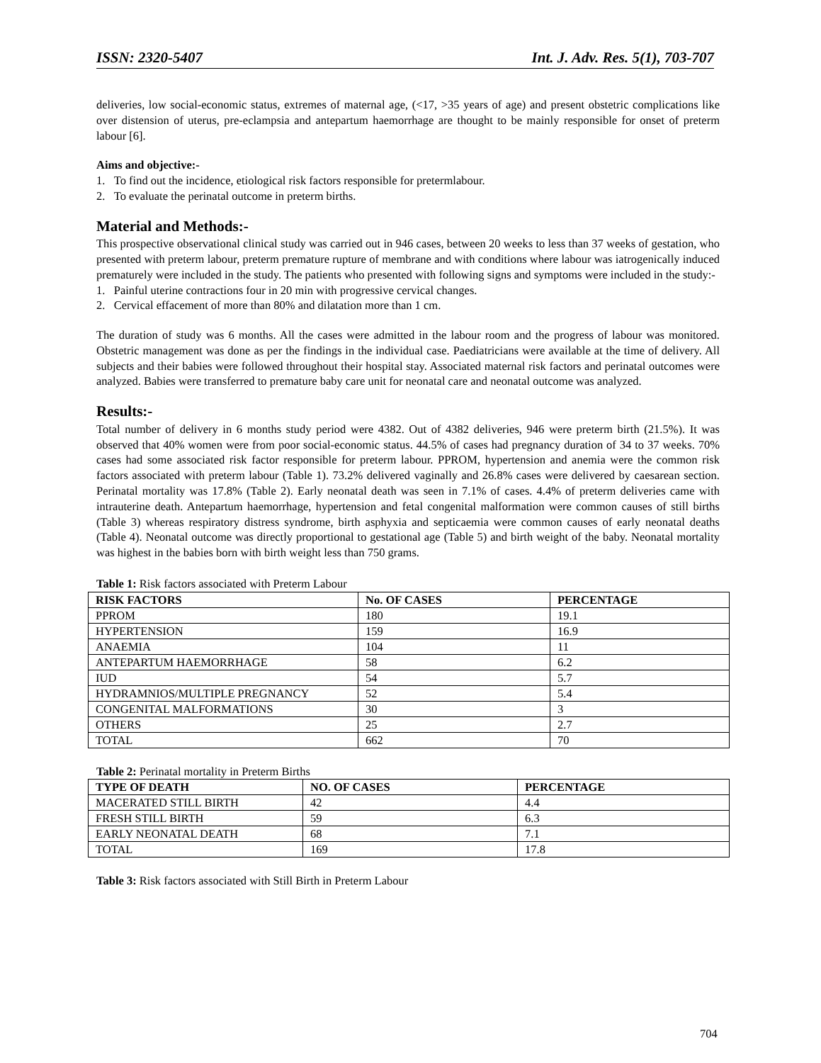ISSN: 2320-5407 Int. J. Adv. Res. 5(1), 703-707
deliveries, low social-economic status, extremes of maternal age, (<17, >35 years of age) and present obstetric complications like over distension of uterus, pre-eclampsia and antepartum haemorrhage are thought to be mainly responsible for onset of preterm labour [6].
Aims and objective:-
1. To find out the incidence, etiological risk factors responsible for pretermlabour.
2. To evaluate the perinatal outcome in preterm births.
Material and Methods:-
This prospective observational clinical study was carried out in 946 cases, between 20 weeks to less than 37 weeks of gestation, who presented with preterm labour, preterm premature rupture of membrane and with conditions where labour was iatrogenically induced prematurely were included in the study. The patients who presented with following signs and symptoms were included in the study:-
1. Painful uterine contractions four in 20 min with progressive cervical changes.
2. Cervical effacement of more than 80% and dilatation more than 1 cm.
The duration of study was 6 months. All the cases were admitted in the labour room and the progress of labour was monitored. Obstetric management was done as per the findings in the individual case. Paediatricians were available at the time of delivery. All subjects and their babies were followed throughout their hospital stay. Associated maternal risk factors and perinatal outcomes were analyzed. Babies were transferred to premature baby care unit for neonatal care and neonatal outcome was analyzed.
Results:-
Total number of delivery in 6 months study period were 4382. Out of 4382 deliveries, 946 were preterm birth (21.5%). It was observed that 40% women were from poor social-economic status. 44.5% of cases had pregnancy duration of 34 to 37 weeks. 70% cases had some associated risk factor responsible for preterm labour. PPROM, hypertension and anemia were the common risk factors associated with preterm labour (Table 1). 73.2% delivered vaginally and 26.8% cases were delivered by caesarean section. Perinatal mortality was 17.8% (Table 2). Early neonatal death was seen in 7.1% of cases. 4.4% of preterm deliveries came with intrauterine death. Antepartum haemorrhage, hypertension and fetal congenital malformation were common causes of still births (Table 3) whereas respiratory distress syndrome, birth asphyxia and septicaemia were common causes of early neonatal deaths (Table 4). Neonatal outcome was directly proportional to gestational age (Table 5) and birth weight of the baby. Neonatal mortality was highest in the babies born with birth weight less than 750 grams.
Table 1: Risk factors associated with Preterm Labour
| RISK FACTORS | No. OF CASES | PERCENTAGE |
| --- | --- | --- |
| PPROM | 180 | 19.1 |
| HYPERTENSION | 159 | 16.9 |
| ANAEMIA | 104 | 11 |
| ANTEPARTUM HAEMORRHAGE | 58 | 6.2 |
| IUD | 54 | 5.7 |
| HYDRAMNIOS/MULTIPLE PREGNANCY | 52 | 5.4 |
| CONGENITAL MALFORMATIONS | 30 | 3 |
| OTHERS | 25 | 2.7 |
| TOTAL | 662 | 70 |
Table 2: Perinatal mortality in Preterm Births
| TYPE OF DEATH | NO. OF CASES | PERCENTAGE |
| --- | --- | --- |
| MACERATED STILL BIRTH | 42 | 4.4 |
| FRESH STILL BIRTH | 59 | 6.3 |
| EARLY NEONATAL DEATH | 68 | 7.1 |
| TOTAL | 169 | 17.8 |
Table 3: Risk factors associated with Still Birth in Preterm Labour
704